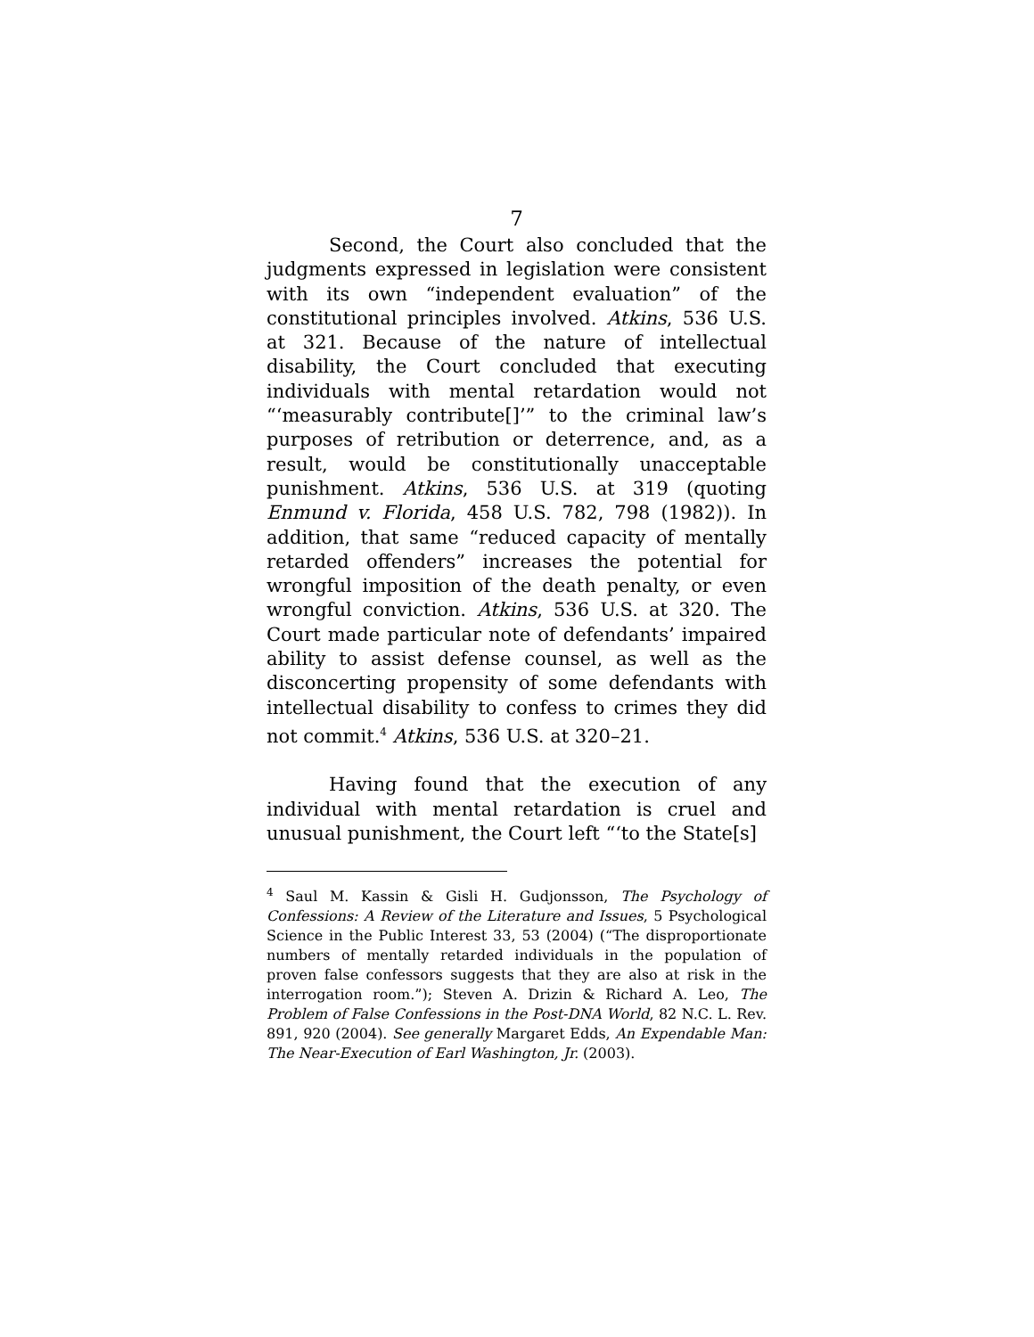7
Second, the Court also concluded that the judgments expressed in legislation were consistent with its own “independent evaluation” of the constitutional principles involved. Atkins, 536 U.S. at 321. Because of the nature of intellectual disability, the Court concluded that executing individuals with mental retardation would not “‘measurably contribute[]’” to the criminal law’s purposes of retribution or deterrence, and, as a result, would be constitutionally unacceptable punishment. Atkins, 536 U.S. at 319 (quoting Enmund v. Florida, 458 U.S. 782, 798 (1982)). In addition, that same “reduced capacity of mentally retarded offenders” increases the potential for wrongful imposition of the death penalty, or even wrongful conviction. Atkins, 536 U.S. at 320. The Court made particular note of defendants’ impaired ability to assist defense counsel, as well as the disconcerting propensity of some defendants with intellectual disability to confess to crimes they did not commit.<sup>4</sup> Atkins, 536 U.S. at 320–21.
Having found that the execution of any individual with mental retardation is cruel and unusual punishment, the Court left “‘to the State[s]
<sup>4</sup> Saul M. Kassin & Gisli H. Gudjonsson, The Psychology of Confessions: A Review of the Literature and Issues, 5 Psychological Science in the Public Interest 33, 53 (2004) (“The disproportionate numbers of mentally retarded individuals in the population of proven false confessors suggests that they are also at risk in the interrogation room.”); Steven A. Drizin & Richard A. Leo, The Problem of False Confessions in the Post-DNA World, 82 N.C. L. Rev. 891, 920 (2004). See generally Margaret Edds, An Expendable Man: The Near-Execution of Earl Washington, Jr. (2003).